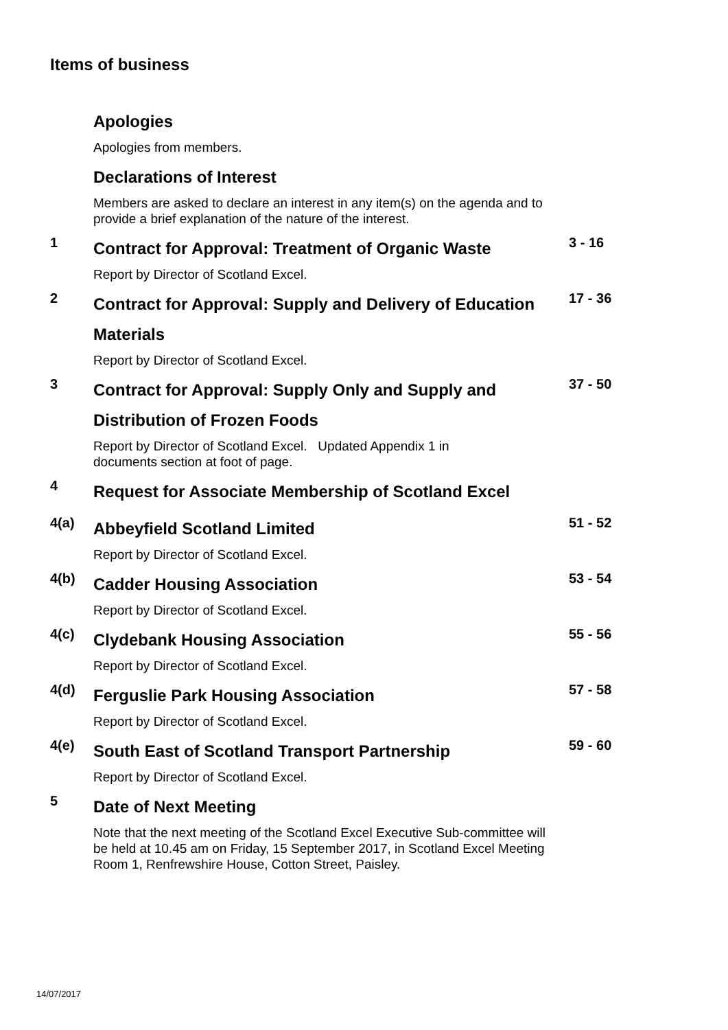Items of business
Apologies
Apologies from members.
Declarations of Interest
Members are asked to declare an interest in any item(s) on the agenda and to provide a brief explanation of the nature of the interest.
1
Contract for Approval: Treatment of Organic Waste
Report by Director of Scotland Excel.
3 - 16
2
Contract for Approval: Supply and Delivery of Education Materials
Report by Director of Scotland Excel.
17 - 36
3
Contract for Approval: Supply Only and Supply and Distribution of Frozen Foods
Report by Director of Scotland Excel. Updated Appendix 1 in
documents section at foot of page.
37 - 50
4
Request for Associate Membership of Scotland Excel
4(a)
Abbeyfield Scotland Limited
Report by Director of Scotland Excel.
51 - 52
4(b)
Cadder Housing Association
Report by Director of Scotland Excel.
53 - 54
4(c)
Clydebank Housing Association
Report by Director of Scotland Excel.
55 - 56
4(d)
Ferguslie Park Housing Association
Report by Director of Scotland Excel.
57 - 58
4(e)
South East of Scotland Transport Partnership
Report by Director of Scotland Excel.
59 - 60
5
Date of Next Meeting
Note that the next meeting of the Scotland Excel Executive Sub-committee will be held at 10.45 am on Friday, 15 September 2017, in Scotland Excel Meeting Room 1, Renfrewshire House, Cotton Street, Paisley.
14/07/2017